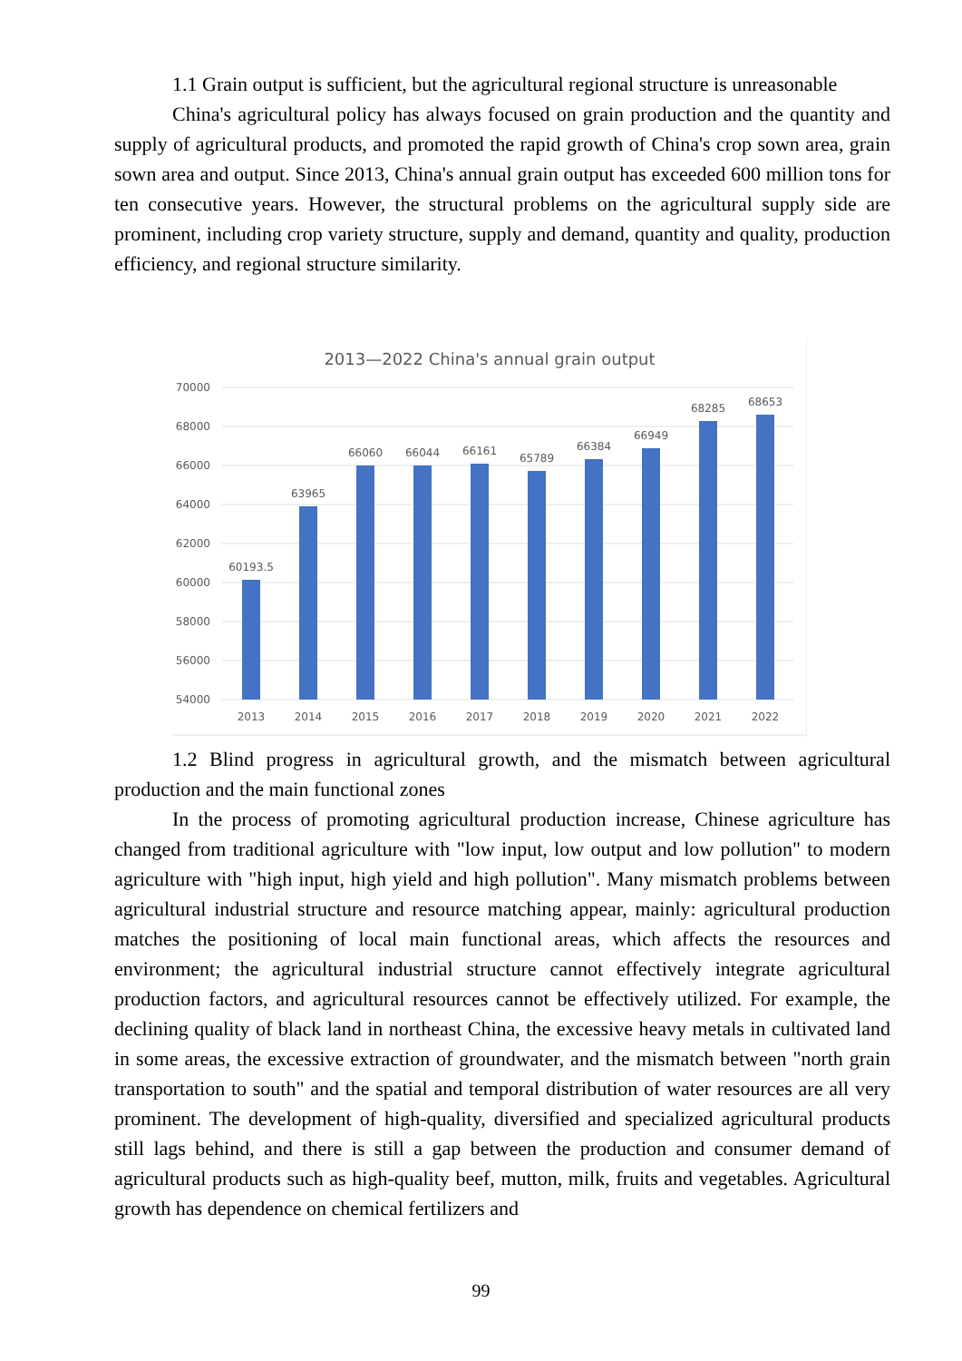1.1 Grain output is sufficient, but the agricultural regional structure is unreasonable
China's agricultural policy has always focused on grain production and the quantity and supply of agricultural products, and promoted the rapid growth of China's crop sown area, grain sown area and output. Since 2013, China's annual grain output has exceeded 600 million tons for ten consecutive years. However, the structural problems on the agricultural supply side are prominent, including crop variety structure, supply and demand, quantity and quality, production efficiency, and regional structure similarity.
2013—2022 China's annual grain output
70000
68000
66000
64000
62000
60000
58000
56000
54000
60193.5
63965
66060
66044
66161
65789
66384
66949
68285
68653
2013
2014
2015
2016
2017
2018
2019
2020
2021
2022
1.2 Blind progress in agricultural growth, and the mismatch between agricultural production and the main functional zones
In the process of promoting agricultural production increase, Chinese agriculture has changed from traditional agriculture with "low input, low output and low pollution" to modern agriculture with "high input, high yield and high pollution". Many mismatch problems between agricultural industrial structure and resource matching appear, mainly: agricultural production matches the positioning of local main functional areas, which affects the resources and environment; the agricultural industrial structure cannot effectively integrate agricultural production factors, and agricultural resources cannot be effectively utilized. For example, the declining quality of black land in northeast China, the excessive heavy metals in cultivated land in some areas, the excessive extraction of groundwater, and the mismatch between "north grain transportation to south" and the spatial and temporal distribution of water resources are all very prominent. The development of high-quality, diversified and specialized agricultural products still lags behind, and there is still a gap between the production and consumer demand of agricultural products such as high-quality beef, mutton, milk, fruits and vegetables. Agricultural growth has dependence on chemical fertilizers and
99